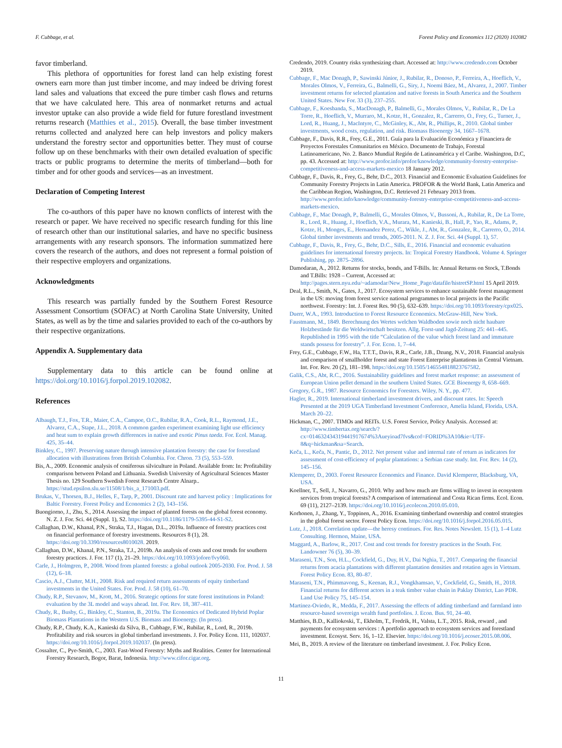F. Cubbage, et al. Forest Policy and Economics 112 (2020) 102082
favor timberland.
This plethora of opportunities for forest land can help existing forest owners earn more than just timber income, and may indeed be driving forest land sales and valuations that exceed the pure timber cash flows and returns that we have calculated here. This area of nonmarket returns and actual investor uptake can also provide a wide field for future forestland investment returns research (Matthies et al., 2015). Overall, the base timber investment returns collected and analyzed here can help investors and policy makers understand the forestry sector and opportunities better. They must of course follow up on these benchmarks with their own detailed evaluation of specific tracts or public programs to determine the merits of timberland—both for timber and for other goods and services—as an investment.
Declaration of Competing Interest
The co-authors of this paper have no known conflicts of interest with the research or paper. We have received no specific research funding for this line of research other than our institutional salaries, and have no specific business arrangements with any research sponsors. The information summatized here covers the research of the authors, and does not represent a formal poistion of their respective employers and organizations.
Acknowledgments
This research was partially funded by the Southern Forest Resource Assessment Consortium (SOFAC) at North Carolina State University, United States, as well as by the time and salaries provided to each of the co-authors by their respective organizations.
Appendix A. Supplementary data
Supplementary data to this article can be found online at https://doi.org/10.1016/j.forpol.2019.102082.
References
Albaugh, T.J., Fox, T.R., Maier, C.A., Campoe, O.C., Rubilar, R.A., Cook, R.L., Raymond, J.E., Alvarez, C.A., Stape, J.L., 2018. A common garden experiment examining light use efficiency and heat sum to explain growth differences in native and exotic Pinus taeda. For. Ecol. Manag. 425, 35–44.
Binkley, C., 1997. Preserving nature through intensive plantation forestry: the case for forestland allocation with illustrations from British Columbia. For. Chron. 73 (5), 553–559.
Bis, A., 2009. Economic analysis of coniferous silviculture in Poland. Available from: In: Profitability comparison between Poland and Lithuania. Swedish University of Agricultural Sciences Master Thesis no. 129 Southern Swedish Forest Research Centre Alnarp.. https://stud.epsilon.slu.se/11508/1/bis_a_171003.pdf.
Brukas, V., Thorsen, B.J., Helles, F., Tarp, P., 2001. Discount rate and harvest policy : Implications for Baltic Forestry. Forest Policy and Economics 2 (2), 143–156.
Buongiorno, J., Zhu, S., 2014. Assessing the impact of planted forests on the global forest economy. N. Z. J. For. Sci. 44 (Suppl. 1), S2. https://doi.org/10.1186/1179-5395-44-S1-S2.
Callaghan, D.W., Khanal, P.N., Straka, T.J., Hagan, D.L., 2019a. Influence of forestry practices cost on financial performance of forestry investments. Resources 8 (1), 28. https://doi.org/10.3390/resources8010028. 2019.
Callaghan, D.W., Khanal, P.N., Straka, T.J., 2019b. An analysis of costs and cost trends for southern forestry practices. J. For. 117 (1), 21–29. https://doi.org/10.1093/jofore/fvy060.
Carle, J., Holmgren, P., 2008. Wood from planted forests: a global outlook 2005-2030. For. Prod. J. 58 (12), 6–18.
Cascio, A.J., Clutter, M.H., 2008. Risk and required return assessments of equity timberland investments in the United States. For. Prod. J. 58 (10), 61–70.
Chudy, R.P., Stevanov, M., Krott, M., 2016. Strategic options for state forest institutions in Poland: evaluation by the 3L model and ways ahead. Int. For. Rev. 18, 387–411.
Chudy, R., Busby, G., Binkley, C., Stanton, B., 2019a. The Economics of Dedicated Hybrid Poplar Biomass Plantations in the Western U.S. Biomass and Bioenergy. (In press).
Chudy, R.P., Chudy, K.A., Kanieski da Silva, B., Cubbage, F.W., Rubilar, R., Lord, R., 2019b. Profitability and risk sources in global timberland investments. J. For. Policy Econ. 111, 102037. https://doi.org/10.1016/j.forpol.2019.102037. (In press).
Cossalter, C., Pye-Smith, C., 2003. Fast-Wood Forestry: Myths and Realities. Center for International Forestry Research, Bogor, Barat, Indonesia. http://www.cifor.cigar.org.
Credendo, 2019. Country risks synthesizing chart. Accessed at: http://www.credendo.com October 2019.
Cubbage, F., Mac Donagh, P., Sawinski Júnior, J., Rubilar, R., Donoso, P., Ferreira, A., Hoeflich, V., Morales Olmos, V., Ferreira, G., Balmelli, G., Siry, J., Noemi Báez, M., Alvarez, J., 2007. Timber investment returns for selected plantation and native forests in South America and the Southern United States. New For. 33 (3), 237–255.
Cubbage, F., Koesbanda, S., MacDonagh, P., Balmelli, G., Morales Olmos, V., Rubilar, R., De La Torre, R., Hoeflich, V., Murraro, M., Kotze, H., Gonzalez, R., Carrerro, O., Frey, G., Turner, J., Lord, R., Huang, J., MacIntyre, C., McGinley, K., Abt, R., Phillips, R., 2010. Global timber investments, wood costs, regulation, and risk. Biomass Bioenergy 34, 1667–1678.
Cubbage, F., Davis, R.R., Frey, G.E., 2011. Guía para la Evaluación Económica y Financiera de Proyectos Forestales Comunitarios en México. Documento de Trabajo, Forestal Latinoamericano, No. 2. Banco Mundial Región de Latinoamérica y el Caribe. Washington, D.C, pp. 43. Accessed at: http://www.profor.info/profor/knowledge/community-forestry-enterprise-competitiveness-and-access-markets-mexico 18 January 2012.
Cubbage, F., Davis, R., Frey, G., Behr, D.C., 2013. Financial and Economic Evaluation Guidelines for Community Forestry Projects in Latin America. PROFOR & the World Bank, Latin America and the Caribbean Region, Washington, D.C. Retrieved 21 February 2013 from. http://www.profor.info/knowledge/community-forestry-enterprise-competitiveness-and-access-markets-mexico.
Cubbage, F., Mac Donagh, P., Balmelli, G., Morales Olmos, V., Bussoni, A., Rubilar, R., De La Torre, R., Lord, R., Huang, J., Hoeflich, V.A., Murara, M., Kanieski, B., Hall, P., Yao, R., Adams, P., Kotze, H., Monges, E., Hernandez Perez, C., Wikle, J., Abt, R., Gonzalez, R., Carrerro, O., 2014. Global timber investments and trends, 2005-2011. N. Z. J. For. Sci. 44 (Suppl. 1), 57.
Cubbage, F., Davis, R., Frey, G., Behr, D.C., Sills, E., 2016. Financial and economic evaluation guidelines for international forestry projects. In: Tropical Forestry Handbook. Volume 4. Springer Publishing, pp. 2875–2896.
Damodaran, A., 2012. Returns for stocks, bonds, and T-Bills. In: Annual Returns on Stock, T.Bonds and T.Bills: 1928 – Current, Accessed at: http://pages.stern.nyu.edu/~adamodar/New_Home_Page/datafile/histretSP.html 15 April 2019.
Deal, R.L., Smith, N., Gates, J., 2017. Ecosystem services to enhance sustainable forest management in the US: moving from forest service national programmes to local projects in the Pacific northwest. Forestry: Int. J. Forest Res. 90 (5), 632–639. https://doi.org/10.1093/forestry/cpx025.
Duerr, W.A., 1993. Introduction to Forest Resource Economics. McGraw-Hill, New York.
Faustmann, M., 1849. Berechnung des Wertes welchen Waldboden sowie noch nicht haubare Holzbestände für die Weldwirtschaft besitzen. Allg. Forst-und Jagd-Zeitung 25: 441–445. Republished in 1995 with the title “Calculation of the value which forest land and immature stands possess for forestry”. J. For. Econ. 1, 7–44.
Frey, G.E., Cubbage, F.W., Ha, T.T.T., Davis, R.R., Carle, J.B., Dzung, N.V., 2018. Financial analysis and comparison of smallholder forest and state Forest Enterprise plantations in Central Vietnam. Int. For. Rev. 20 (2), 181–198. https://doi.org/10.1505/146554818823767582.
Galik, C.S., Abt, R.C., 2016. Sustainability guidelines and forest market response: an assessment of European Union pellet demand in the southern United States. GCE Bioenergy 8, 658–669.
Gregory, G.R., 1987. Resource Economics for Foresters. Wiley, N. Y., pp. 477.
Hagler, R., 2019. International timberland investment drivers, and discount rates. In: Speech Presented at the 2019 UGA Timberland Investment Conference, Amelia Island, Florida, USA. March 20–22.
Hickman, C., 2007. TIMOs and REITs. U.S. Forest Service, Policy Analysis. Accessed at: http://www.timbertax.org/search/?cx=014632434319441917674%3Aueyioad7fvs&cof=FORID%3A10&ie=UTF-8&q=hickman&sa=Search.
Keča, L., Keča, N., Pantic, D., 2012. Net present value and internal rate of return as indicators for assessment of cost-efficiency of poplar plantations: a Serbian case study. Int. For. Rev. 14 (2), 145–156.
Klemperer, D., 2003. Forest Resource Economics and Finance. David Klemperer, Blacksburg, VA, USA.
Koellner, T., Sell, J., Navarro, G., 2010. Why and how much are firms willing to invest in ecosystem services from tropical forests? A comparison of international and Costa Rican firms. Ecol. Econ. 69 (11), 2127–2139. https://doi.org/10.1016/j.ecolecon.2010.05.010.
Korhonen, J., Zhang, Y., Toppinen, A., 2016. Examining timberland ownership and control strategies in the global forest sector. Forest Policy Econ. https://doi.org/10.1016/j.forpol.2016.05.015.
Lutz, J., 2018. Correlation update—the heresy continues. For. Res. Notes Newslett. 15 (1), 1–4 Lutz Consulting. Hermon, Maine, USA.
Maggard, A., Barlow, R., 2017. Cost and cost trends for forestry practices in the South. For. Landowner 76 (5), 30–39.
Maraseni, T.N., Son, H.L., Cockfield, G., Duy, H.V., Dai Nghia, T., 2017. Comparing the financial returns from acacia plantations with different plantation densities and rotation ages in Vietnam. Forest Policy Econ. 83, 80–87.
Maraseni, T.N., Phimmavong, S., Keenan, R.J., Vongkhamsao, V., Cockfield, G., Smith, H., 2018. Financial returns for different actors in a teak timber value chain in Paklay District, Lao PDR. Land Use Policy 75, 145–154.
Martinez-Oviedo, R., Medda, F., 2017. Assessing the effects of adding timberland and farmland into resource-based sovereign wealth fund portfolios. J. Econ. Bus. 91, 24–40.
Matthies, B.D., Kalliokoski, T., Ekholm, T., Fredrik, H., Valsta, L.T., 2015. Risk, reward , and payments for ecosystem services : A portfolio approach to ecosystem services and forestland investment. Ecosyst. Serv. 16, 1–12. Elsevier. https://doi.org/10.1016/j.ecoser.2015.08.006.
Mei, B., 2019. A review of the literature on timberland investment. J. For. Policy Econ.
11